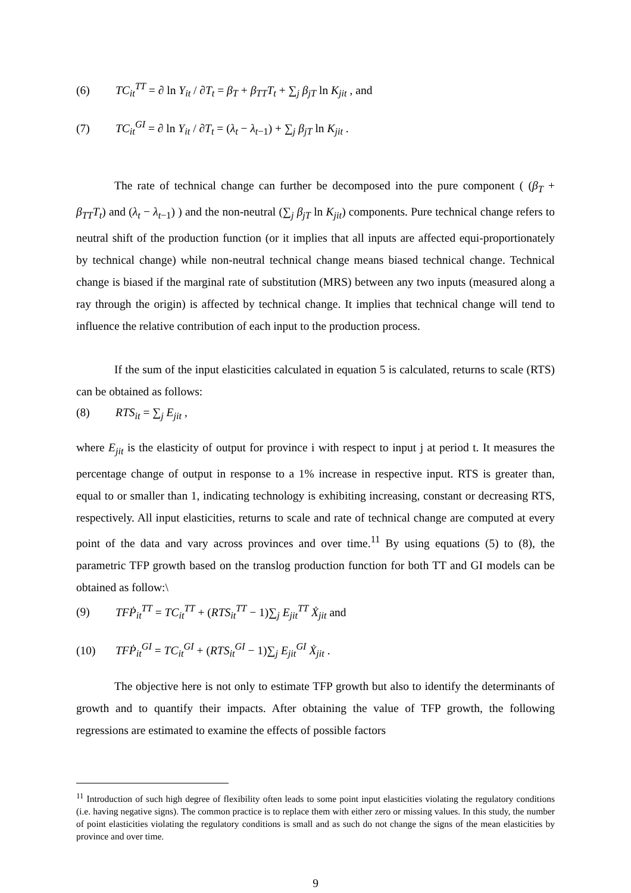(6) TC<sub>it</sub><sup>TT</sup> = ∂ ln Y<sub>it</sub> / ∂T<sub>t</sub> = β<sub>T</sub> + β<sub>TT</sub>T<sub>t</sub> + ∑<sub>j</sub> β<sub>jT</sub> ln K<sub>jit</sub> , and
(7) TC<sub>it</sub><sup>GI</sup> = ∂ ln Y<sub>it</sub> / ∂T<sub>t</sub> = (λ<sub>t</sub> − λ<sub>t−1</sub>) + ∑<sub>j</sub> β<sub>jT</sub> ln K<sub>jit</sub> .
The rate of technical change can further be decomposed into the pure component ( (β<sub>T</sub> + β<sub>TT</sub>T<sub>t</sub>) and (λ<sub>t</sub> − λ<sub>t−1</sub>) ) and the non-neutral (∑<sub>j</sub> β<sub>jT</sub> ln K<sub>jit</sub>) components. Pure technical change refers to neutral shift of the production function (or it implies that all inputs are affected equi-proportionately by technical change) while non-neutral technical change means biased technical change. Technical change is biased if the marginal rate of substitution (MRS) between any two inputs (measured along a ray through the origin) is affected by technical change. It implies that technical change will tend to influence the relative contribution of each input to the production process.
If the sum of the input elasticities calculated in equation 5 is calculated, returns to scale (RTS) can be obtained as follows:
(8) RTS<sub>it</sub> = ∑<sub>j</sub> E<sub>jit</sub> ,
where E<sub>jit</sub> is the elasticity of output for province i with respect to input j at period t. It measures the percentage change of output in response to a 1% increase in respective input. RTS is greater than, equal to or smaller than 1, indicating technology is exhibiting increasing, constant or decreasing RTS, respectively. All input elasticities, returns to scale and rate of technical change are computed at every point of the data and vary across provinces and over time.<sup>11</sup> By using equations (5) to (8), the parametric TFP growth based on the translog production function for both TT and GI models can be obtained as follow:\
(9) TFṖ<sub>it</sub><sup>TT</sup> = TC<sub>it</sub><sup>TT</sup> + (RTS<sub>it</sub><sup>TT</sup> − 1)∑<sub>j</sub> E<sub>jit</sub><sup>TT</sup> Ẋ<sub>jit</sub> and
(10) TFṖ<sub>it</sub><sup>GI</sup> = TC<sub>it</sub><sup>GI</sup> + (RTS<sub>it</sub><sup>GI</sup> − 1)∑<sub>j</sub> E<sub>jit</sub><sup>GI</sup> Ẋ<sub>jit</sub> .
The objective here is not only to estimate TFP growth but also to identify the determinants of growth and to quantify their impacts. After obtaining the value of TFP growth, the following regressions are estimated to examine the effects of possible factors
<sup>11</sup> Introduction of such high degree of flexibility often leads to some point input elasticities violating the regulatory conditions (i.e. having negative signs). The common practice is to replace them with either zero or missing values. In this study, the number of point elasticities violating the regulatory conditions is small and as such do not change the signs of the mean elasticities by province and over time.
9